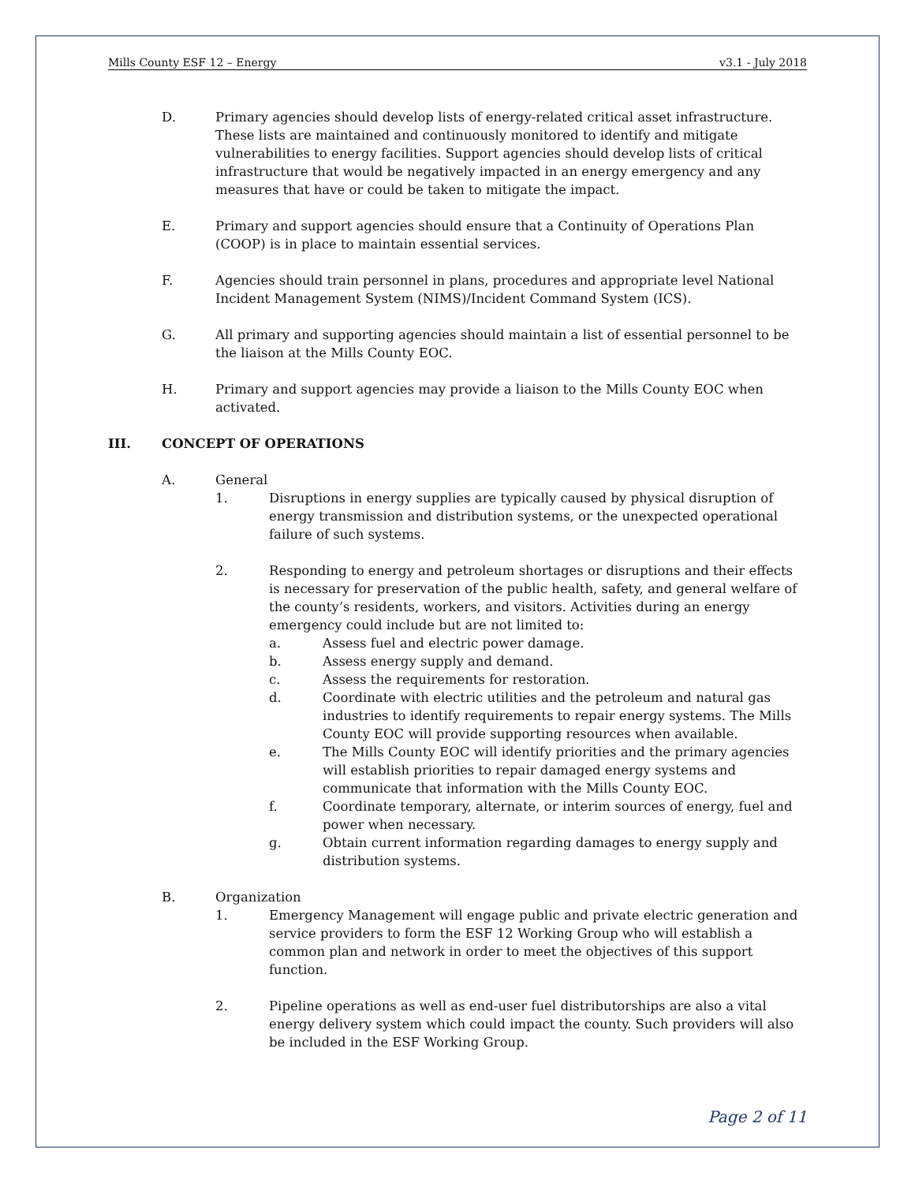Mills County ESF 12 – Energy v3.1 - July 2018
D. Primary agencies should develop lists of energy-related critical asset infrastructure. These lists are maintained and continuously monitored to identify and mitigate vulnerabilities to energy facilities. Support agencies should develop lists of critical infrastructure that would be negatively impacted in an energy emergency and any measures that have or could be taken to mitigate the impact.
E. Primary and support agencies should ensure that a Continuity of Operations Plan (COOP) is in place to maintain essential services.
F. Agencies should train personnel in plans, procedures and appropriate level National Incident Management System (NIMS)/Incident Command System (ICS).
G. All primary and supporting agencies should maintain a list of essential personnel to be the liaison at the Mills County EOC.
H. Primary and support agencies may provide a liaison to the Mills County EOC when activated.
III. CONCEPT OF OPERATIONS
A. General
1. Disruptions in energy supplies are typically caused by physical disruption of energy transmission and distribution systems, or the unexpected operational failure of such systems.
2. Responding to energy and petroleum shortages or disruptions and their effects is necessary for preservation of the public health, safety, and general welfare of the county’s residents, workers, and visitors. Activities during an energy emergency could include but are not limited to:
a. Assess fuel and electric power damage.
b. Assess energy supply and demand.
c. Assess the requirements for restoration.
d. Coordinate with electric utilities and the petroleum and natural gas industries to identify requirements to repair energy systems. The Mills County EOC will provide supporting resources when available.
e. The Mills County EOC will identify priorities and the primary agencies will establish priorities to repair damaged energy systems and communicate that information with the Mills County EOC.
f. Coordinate temporary, alternate, or interim sources of energy, fuel and power when necessary.
g. Obtain current information regarding damages to energy supply and distribution systems.
B. Organization
1. Emergency Management will engage public and private electric generation and service providers to form the ESF 12 Working Group who will establish a common plan and network in order to meet the objectives of this support function.
2. Pipeline operations as well as end-user fuel distributorships are also a vital energy delivery system which could impact the county. Such providers will also be included in the ESF Working Group.
Page 2 of 11